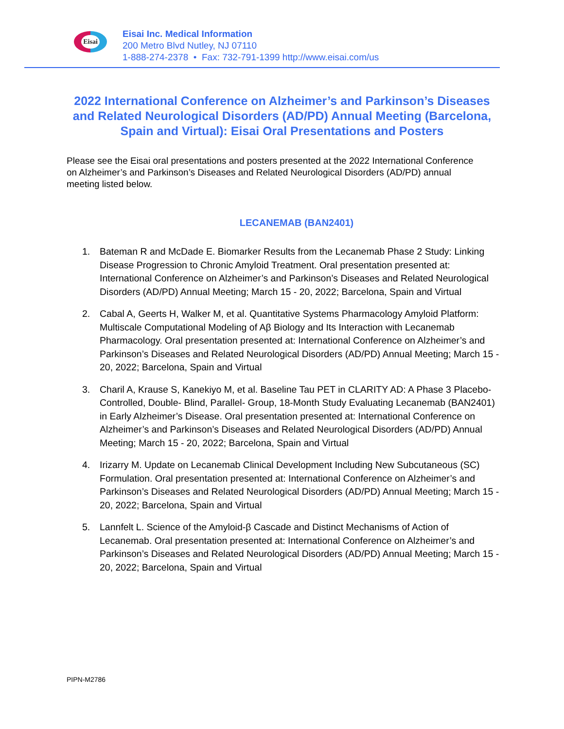Eisai
Eisai Inc. Medical Information
200 Metro Blvd Nutley, NJ 07110
1-888-274-2378 • Fax: 732-791-1399 http://www.eisai.com/us
2022 International Conference on Alzheimer’s and Parkinson’s Diseases and Related Neurological Disorders (AD/PD) Annual Meeting (Barcelona, Spain and Virtual): Eisai Oral Presentations and Posters
Please see the Eisai oral presentations and posters presented at the 2022 International Conference on Alzheimer’s and Parkinson’s Diseases and Related Neurological Disorders (AD/PD) annual meeting listed below.
LECANEMAB (BAN2401)
1. Bateman R and McDade E. Biomarker Results from the Lecanemab Phase 2 Study: Linking Disease Progression to Chronic Amyloid Treatment. Oral presentation presented at: International Conference on Alzheimer’s and Parkinson’s Diseases and Related Neurological Disorders (AD/PD) Annual Meeting; March 15 - 20, 2022; Barcelona, Spain and Virtual
2. Cabal A, Geerts H, Walker M, et al. Quantitative Systems Pharmacology Amyloid Platform: Multiscale Computational Modeling of Aβ Biology and Its Interaction with Lecanemab Pharmacology. Oral presentation presented at: International Conference on Alzheimer’s and Parkinson’s Diseases and Related Neurological Disorders (AD/PD) Annual Meeting; March 15 - 20, 2022; Barcelona, Spain and Virtual
3. Charil A, Krause S, Kanekiyo M, et al. Baseline Tau PET in CLARITY AD: A Phase 3 Placebo-Controlled, Double- Blind, Parallel- Group, 18-Month Study Evaluating Lecanemab (BAN2401) in Early Alzheimer’s Disease. Oral presentation presented at: International Conference on Alzheimer’s and Parkinson’s Diseases and Related Neurological Disorders (AD/PD) Annual Meeting; March 15 - 20, 2022; Barcelona, Spain and Virtual
4. Irizarry M. Update on Lecanemab Clinical Development Including New Subcutaneous (SC) Formulation. Oral presentation presented at: International Conference on Alzheimer’s and Parkinson’s Diseases and Related Neurological Disorders (AD/PD) Annual Meeting; March 15 - 20, 2022; Barcelona, Spain and Virtual
5. Lannfelt L. Science of the Amyloid-β Cascade and Distinct Mechanisms of Action of Lecanemab. Oral presentation presented at: International Conference on Alzheimer’s and Parkinson’s Diseases and Related Neurological Disorders (AD/PD) Annual Meeting; March 15 - 20, 2022; Barcelona, Spain and Virtual
PIPN-M2786